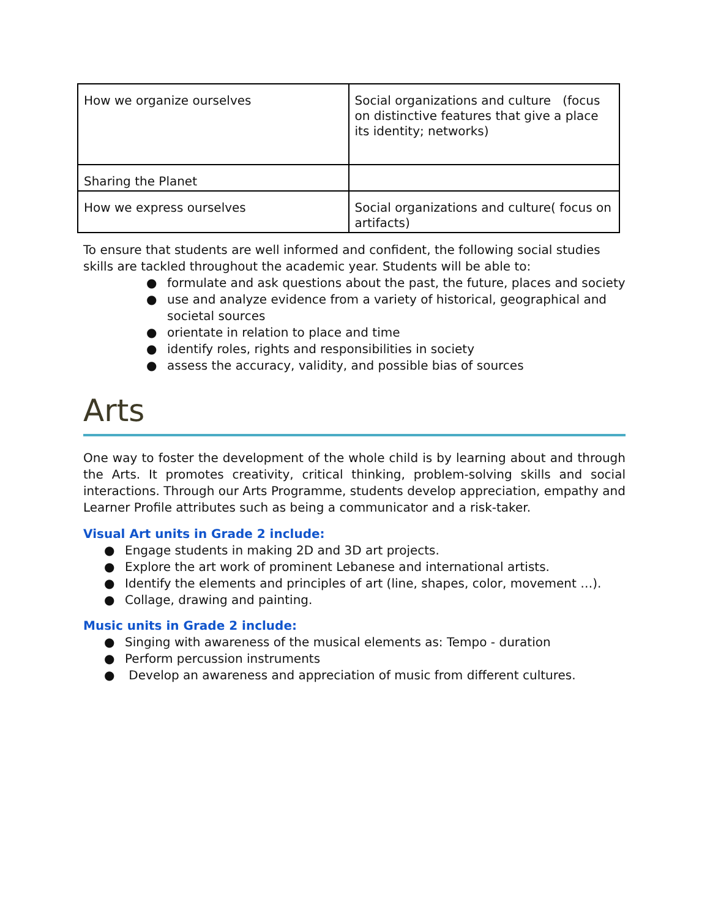| How we organize ourselves | Social organizations and culture (focus on distinctive features that give a place its identity; networks) |
| Sharing the Planet | |
| How we express ourselves | Social organizations and culture( focus on artifacts) |
To ensure that students are well informed and confident, the following social studies skills are tackled throughout the academic year. Students will be able to:
● formulate and ask questions about the past, the future, places and society
● use and analyze evidence from a variety of historical, geographical and societal sources
● orientate in relation to place and time
● identify roles, rights and responsibilities in society
● assess the accuracy, validity, and possible bias of sources
Arts
One way to foster the development of the whole child is by learning about and through the Arts. It promotes creativity, critical thinking, problem-solving skills and social interactions. Through our Arts Programme, students develop appreciation, empathy and Learner Profile attributes such as being a communicator and a risk-taker.
Visual Art units in Grade 2 include:
● Engage students in making 2D and 3D art projects.
● Explore the art work of prominent Lebanese and international artists.
● Identify the elements and principles of art (line, shapes, color, movement …).
● Collage, drawing and painting.
Music units in Grade 2 include:
● Singing with awareness of the musical elements as: Tempo - duration
● Perform percussion instruments
● Develop an awareness and appreciation of music from different cultures.